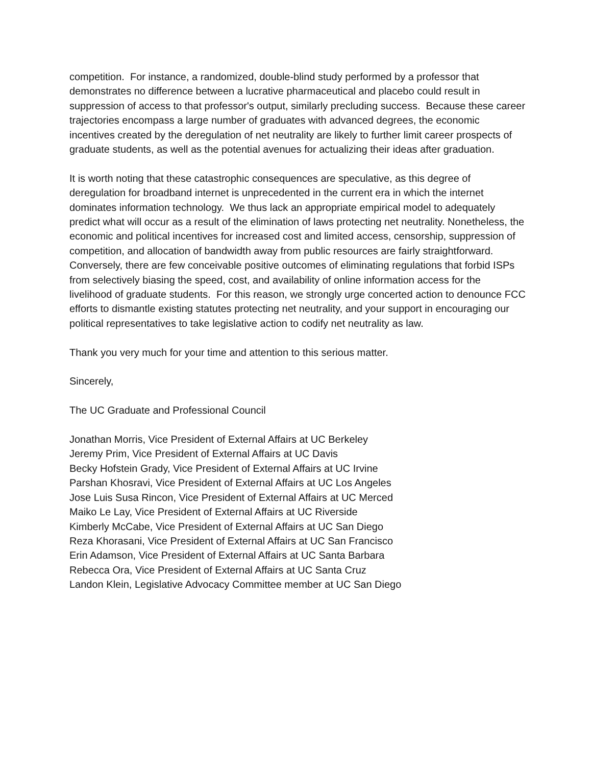competition. For instance, a randomized, double-blind study performed by a professor that demonstrates no difference between a lucrative pharmaceutical and placebo could result in suppression of access to that professor's output, similarly precluding success. Because these career trajectories encompass a large number of graduates with advanced degrees, the economic incentives created by the deregulation of net neutrality are likely to further limit career prospects of graduate students, as well as the potential avenues for actualizing their ideas after graduation.
It is worth noting that these catastrophic consequences are speculative, as this degree of deregulation for broadband internet is unprecedented in the current era in which the internet dominates information technology. We thus lack an appropriate empirical model to adequately predict what will occur as a result of the elimination of laws protecting net neutrality. Nonetheless, the economic and political incentives for increased cost and limited access, censorship, suppression of competition, and allocation of bandwidth away from public resources are fairly straightforward. Conversely, there are few conceivable positive outcomes of eliminating regulations that forbid ISPs from selectively biasing the speed, cost, and availability of online information access for the livelihood of graduate students. For this reason, we strongly urge concerted action to denounce FCC efforts to dismantle existing statutes protecting net neutrality, and your support in encouraging our political representatives to take legislative action to codify net neutrality as law.
Thank you very much for your time and attention to this serious matter.
Sincerely,
The UC Graduate and Professional Council
Jonathan Morris, Vice President of External Affairs at UC Berkeley
Jeremy Prim, Vice President of External Affairs at UC Davis
Becky Hofstein Grady, Vice President of External Affairs at UC Irvine
Parshan Khosravi, Vice President of External Affairs at UC Los Angeles
Jose Luis Susa Rincon, Vice President of External Affairs at UC Merced
Maiko Le Lay, Vice President of External Affairs at UC Riverside
Kimberly McCabe, Vice President of External Affairs at UC San Diego
Reza Khorasani, Vice President of External Affairs at UC San Francisco
Erin Adamson, Vice President of External Affairs at UC Santa Barbara
Rebecca Ora, Vice President of External Affairs at UC Santa Cruz
Landon Klein, Legislative Advocacy Committee member at UC San Diego